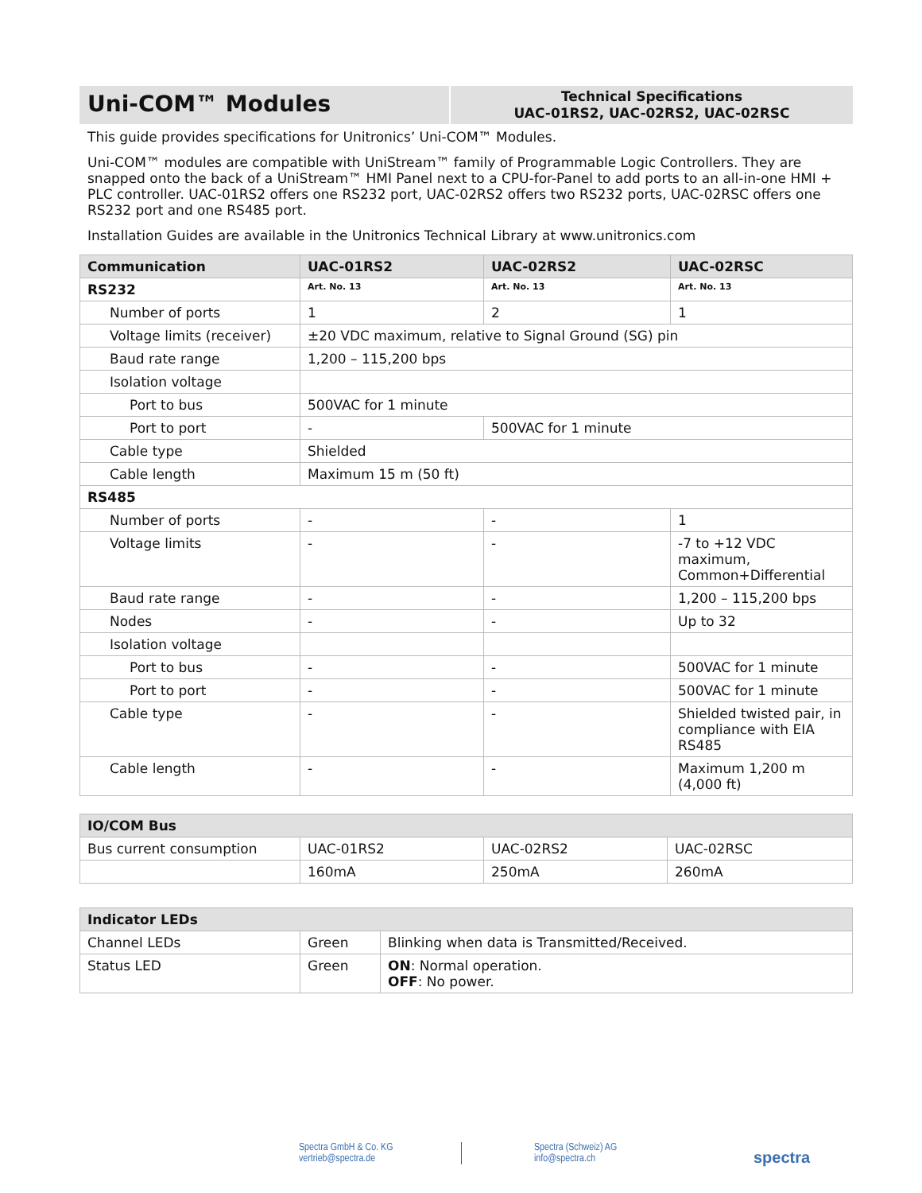Uni-COM™ Modules
Technical Specifications
UAC-01RS2, UAC-02RS2, UAC-02RSC
This guide provides specifications for Unitronics’ Uni-COM™ Modules.
Uni-COM™ modules are compatible with UniStream™ family of Programmable Logic Controllers. They are snapped onto the back of a UniStream™ HMI Panel next to a CPU-for-Panel to add ports to an all-in-one HMI + PLC controller. UAC-01RS2 offers one RS232 port, UAC-02RS2 offers two RS232 ports, UAC-02RSC offers one RS232 port and one RS485 port.
Installation Guides are available in the Unitronics Technical Library at www.unitronics.com
| Communication | UAC-01RS2 | UAC-02RS2 | UAC-02RSC |
| --- | --- | --- | --- |
| RS232 | Art. No. 13 | Art. No. 13 | Art. No. 13 |
| Number of ports | 1 | 2 | 1 |
| Voltage limits (receiver) | ±20 VDC maximum, relative to Signal Ground (SG) pin | | |
| Baud rate range | 1,200 – 115,200 bps | | |
| Isolation voltage | | | |
| Port to bus | 500VAC for 1 minute | | |
| Port to port | - | 500VAC for 1 minute | |
| Cable type | Shielded | | |
| Cable length | Maximum 15 m (50 ft) | | |
| RS485 | | | |
| Number of ports | - | - | 1 |
| Voltage limits | - | - | -7 to +12 VDC maximum, Common+Differential |
| Baud rate range | - | - | 1,200 – 115,200 bps |
| Nodes | - | - | Up to 32 |
| Isolation voltage | | | |
| Port to bus | - | - | 500VAC for 1 minute |
| Port to port | - | - | 500VAC for 1 minute |
| Cable type | - | - | Shielded twisted pair, in compliance with EIA RS485 |
| Cable length | - | - | Maximum 1,200 m (4,000 ft) |
| IO/COM Bus | | | |
| --- | --- | --- | --- |
| Bus current consumption | UAC-01RS2 | UAC-02RS2 | UAC-02RSC |
| | 160mA | 250mA | 260mA |
| Indicator LEDs | | |
| --- | --- | --- |
| Channel LEDs | Green | Blinking when data is Transmitted/Received. |
| Status LED | Green | ON : Normal operation. OFF : No power. |
Spectra GmbH & Co. KG
vertrieb@spectra.de
Spectra (Schweiz) AG
info@spectra.ch
spectra